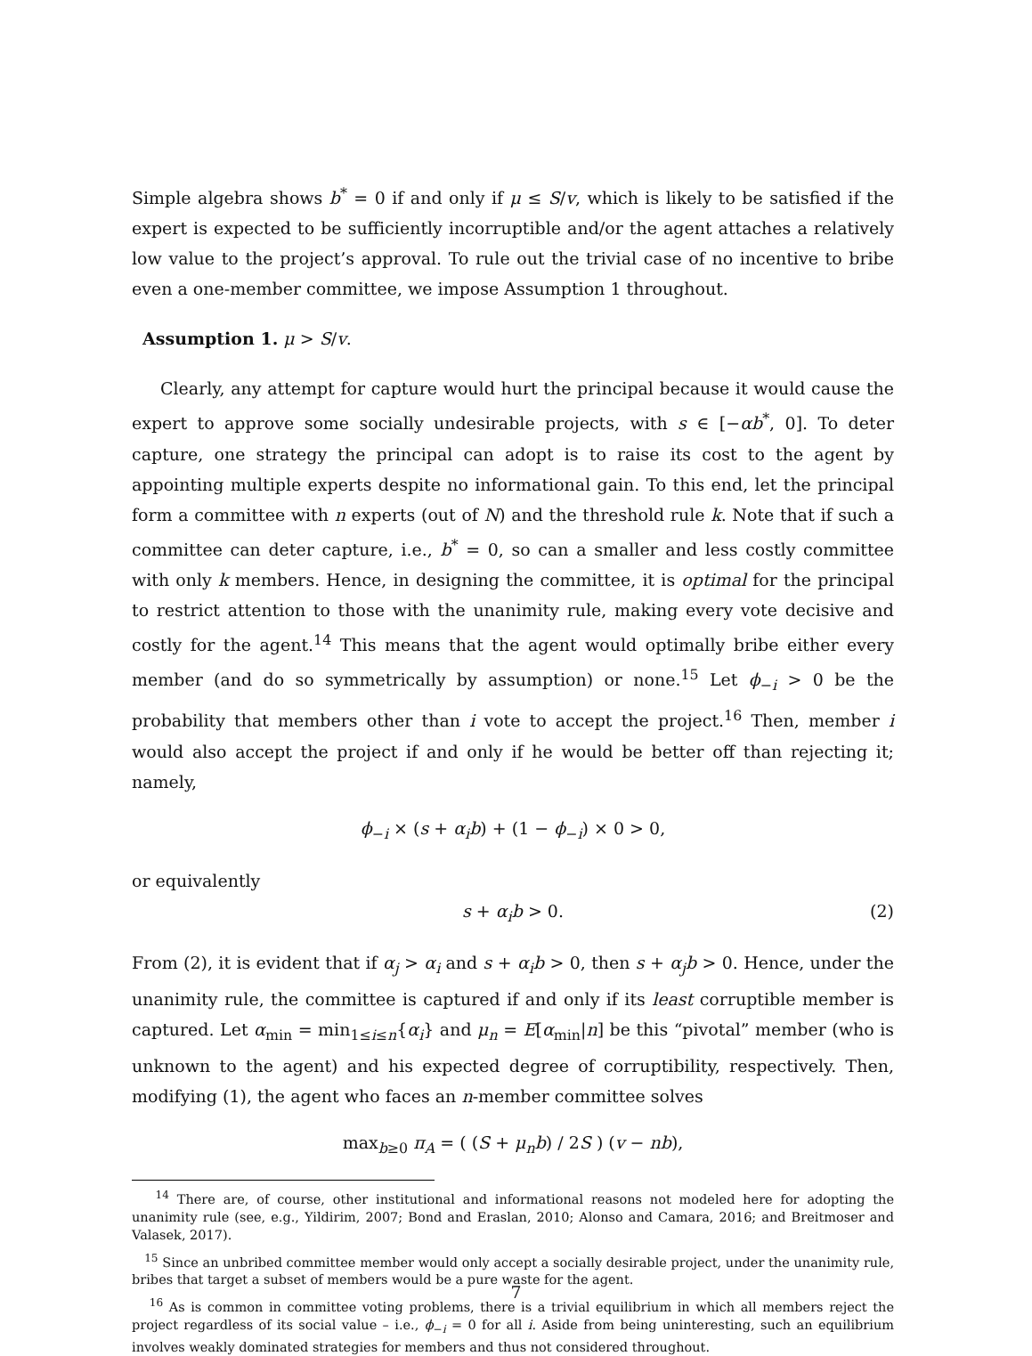Simple algebra shows b<sup>*</sup> = 0 if and only if μ ≤ S/v, which is likely to be satisfied if the expert is expected to be sufficiently incorruptible and/or the agent attaches a relatively low value to the project’s approval. To rule out the trivial case of no incentive to bribe even a one-member committee, we impose Assumption 1 throughout.
Assumption 1. μ > S/v.
Clearly, any attempt for capture would hurt the principal because it would cause the expert to approve some socially undesirable projects, with s ∈ [−αb<sup>*</sup>, 0]. To deter capture, one strategy the principal can adopt is to raise its cost to the agent by appointing multiple experts despite no informational gain. To this end, let the principal form a committee with n experts (out of N) and the threshold rule k. Note that if such a committee can deter capture, i.e., b<sup>*</sup> = 0, so can a smaller and less costly committee with only k members. Hence, in designing the committee, it is optimal for the principal to restrict attention to those with the unanimity rule, making every vote decisive and costly for the agent.<sup>14</sup> This means that the agent would optimally bribe either every member (and do so symmetrically by assumption) or none.<sup>15</sup> Let ϕ<sub>−i</sub> > 0 be the probability that members other than i vote to accept the project.<sup>16</sup> Then, member i would also accept the project if and only if he would be better off than rejecting it; namely,
ϕ<sub>−i</sub> × (s + α<sub>i</sub>b) + (1 − ϕ<sub>−i</sub>) × 0 > 0,
or equivalently
s + α<sub>i</sub>b > 0. (2)
From (2), it is evident that if α<sub>j</sub> > α<sub>i</sub> and s + α<sub>i</sub>b > 0, then s + α<sub>j</sub>b > 0. Hence, under the unanimity rule, the committee is captured if and only if its least corruptible member is captured. Let α<sub>min</sub> = min<sub>1≤i≤n</sub>{α<sub>i</sub>} and μ<sub>n</sub> = E[α<sub>min</sub>|n] be this “pivotal” member (who is unknown to the agent) and his expected degree of corruptibility, respectively. Then, modifying (1), the agent who faces an n-member committee solves
max<sub>b≥0</sub> π<sub>A</sub> = ( (S + μ<sub>n</sub>b) / 2S ) (v − nb),
<sup>14</sup> There are, of course, other institutional and informational reasons not modeled here for adopting the unanimity rule (see, e.g., Yildirim, 2007; Bond and Eraslan, 2010; Alonso and Camara, 2016; and Breitmoser and Valasek, 2017).
<sup>15</sup> Since an unbribed committee member would only accept a socially desirable project, under the unanimity rule, bribes that target a subset of members would be a pure waste for the agent.
<sup>16</sup> As is common in committee voting problems, there is a trivial equilibrium in which all members reject the project regardless of its social value – i.e., ϕ<sub>−i</sub> = 0 for all i. Aside from being uninteresting, such an equilibrium involves weakly dominated strategies for members and thus not considered throughout.
7